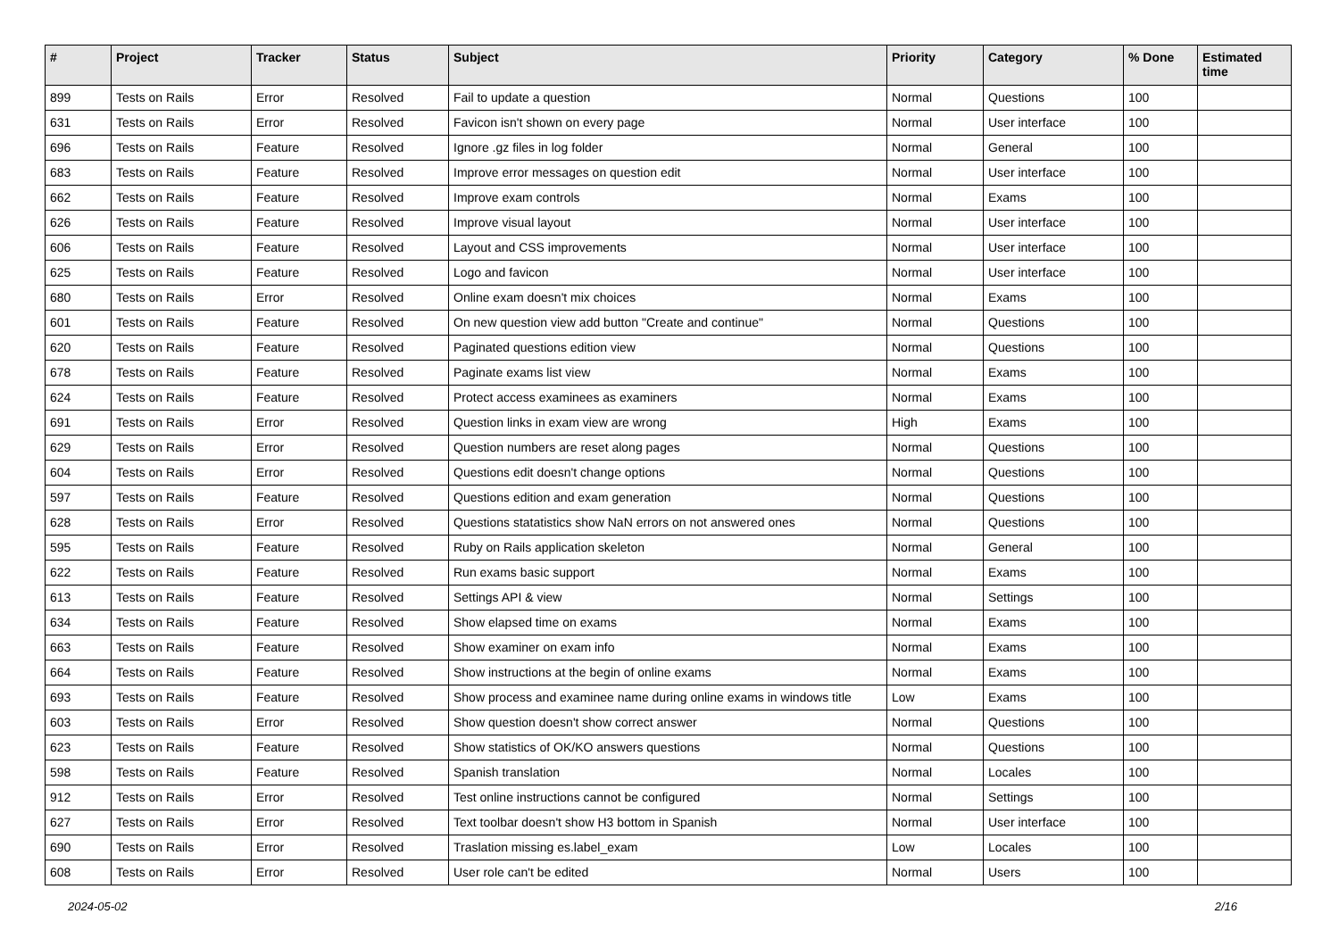| # | Project | Tracker | Status | Subject | Priority | Category | % Done | Estimated time |
| --- | --- | --- | --- | --- | --- | --- | --- | --- |
| 899 | Tests on Rails | Error | Resolved | Fail to update a question | Normal | Questions | 100 | |
| 631 | Tests on Rails | Error | Resolved | Favicon isn't shown on every page | Normal | User interface | 100 | |
| 696 | Tests on Rails | Feature | Resolved | Ignore .gz files in log folder | Normal | General | 100 | |
| 683 | Tests on Rails | Feature | Resolved | Improve error messages on question edit | Normal | User interface | 100 | |
| 662 | Tests on Rails | Feature | Resolved | Improve exam controls | Normal | Exams | 100 | |
| 626 | Tests on Rails | Feature | Resolved | Improve visual layout | Normal | User interface | 100 | |
| 606 | Tests on Rails | Feature | Resolved | Layout and CSS improvements | Normal | User interface | 100 | |
| 625 | Tests on Rails | Feature | Resolved | Logo and favicon | Normal | User interface | 100 | |
| 680 | Tests on Rails | Error | Resolved | Online exam doesn't mix choices | Normal | Exams | 100 | |
| 601 | Tests on Rails | Feature | Resolved | On new question view add button "Create and continue" | Normal | Questions | 100 | |
| 620 | Tests on Rails | Feature | Resolved | Paginated questions edition view | Normal | Questions | 100 | |
| 678 | Tests on Rails | Feature | Resolved | Paginate exams list view | Normal | Exams | 100 | |
| 624 | Tests on Rails | Feature | Resolved | Protect access examinees as examiners | Normal | Exams | 100 | |
| 691 | Tests on Rails | Error | Resolved | Question links in exam view are wrong | High | Exams | 100 | |
| 629 | Tests on Rails | Error | Resolved | Question numbers are reset along pages | Normal | Questions | 100 | |
| 604 | Tests on Rails | Error | Resolved | Questions edit doesn't change options | Normal | Questions | 100 | |
| 597 | Tests on Rails | Feature | Resolved | Questions edition and exam generation | Normal | Questions | 100 | |
| 628 | Tests on Rails | Error | Resolved | Questions statatistics show NaN errors on not answered ones | Normal | Questions | 100 | |
| 595 | Tests on Rails | Feature | Resolved | Ruby on Rails application skeleton | Normal | General | 100 | |
| 622 | Tests on Rails | Feature | Resolved | Run exams basic support | Normal | Exams | 100 | |
| 613 | Tests on Rails | Feature | Resolved | Settings API & view | Normal | Settings | 100 | |
| 634 | Tests on Rails | Feature | Resolved | Show elapsed time on exams | Normal | Exams | 100 | |
| 663 | Tests on Rails | Feature | Resolved | Show examiner on exam info | Normal | Exams | 100 | |
| 664 | Tests on Rails | Feature | Resolved | Show instructions at the begin of online exams | Normal | Exams | 100 | |
| 693 | Tests on Rails | Feature | Resolved | Show process and examinee name during online exams in windows title | Low | Exams | 100 | |
| 603 | Tests on Rails | Error | Resolved | Show question doesn't show correct answer | Normal | Questions | 100 | |
| 623 | Tests on Rails | Feature | Resolved | Show statistics of OK/KO answers questions | Normal | Questions | 100 | |
| 598 | Tests on Rails | Feature | Resolved | Spanish translation | Normal | Locales | 100 | |
| 912 | Tests on Rails | Error | Resolved | Test online instructions cannot be configured | Normal | Settings | 100 | |
| 627 | Tests on Rails | Error | Resolved | Text toolbar doesn't show H3 bottom in Spanish | Normal | User interface | 100 | |
| 690 | Tests on Rails | Error | Resolved | Traslation missing es.label_exam | Low | Locales | 100 | |
| 608 | Tests on Rails | Error | Resolved | User role can't be edited | Normal | Users | 100 | |
2024-05-02 2/16